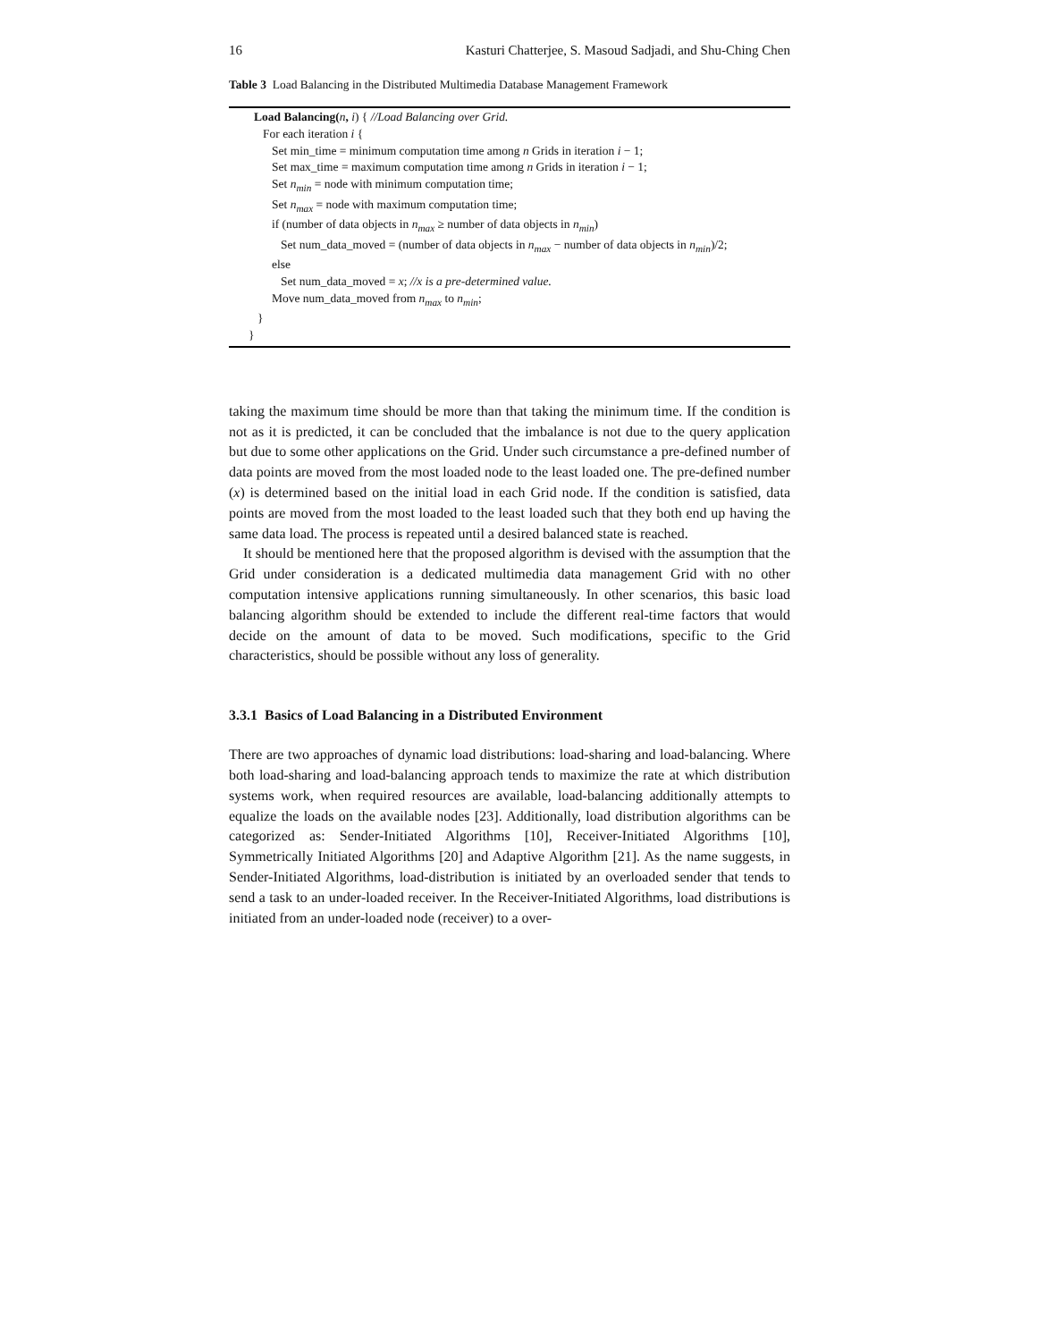16 Kasturi Chatterjee, S. Masoud Sadjadi, and Shu-Ching Chen
Table 3 Load Balancing in the Distributed Multimedia Database Management Framework
Load Balancing(n, i) { //Load Balancing over Grid.
For each iteration i {
Set min_time = minimum computation time among n Grids in iteration i − 1;
Set max_time = maximum computation time among n Grids in iteration i − 1;
Set n<sub>min</sub> = node with minimum computation time;
Set n<sub>max</sub> = node with maximum computation time;
if (number of data objects in n<sub>max</sub> ≥ number of data objects in n<sub>min</sub>)
Set num_data_moved = (number of data objects in n<sub>max</sub> − number of data objects in n<sub>min</sub>)/2;
else
Set num_data_moved = x; //x is a pre-determined value.
Move num_data_moved from n<sub>max</sub> to n<sub>min</sub>;
}
}
taking the maximum time should be more than that taking the minimum time. If the condition is not as it is predicted, it can be concluded that the imbalance is not due to the query application but due to some other applications on the Grid. Under such circumstance a pre-defined number of data points are moved from the most loaded node to the least loaded one. The pre-defined number (x) is determined based on the initial load in each Grid node. If the condition is satisfied, data points are moved from the most loaded to the least loaded such that they both end up having the same data load. The process is repeated until a desired balanced state is reached.
It should be mentioned here that the proposed algorithm is devised with the assumption that the Grid under consideration is a dedicated multimedia data management Grid with no other computation intensive applications running simultaneously. In other scenarios, this basic load balancing algorithm should be extended to include the different real-time factors that would decide on the amount of data to be moved. Such modifications, specific to the Grid characteristics, should be possible without any loss of generality.
3.3.1 Basics of Load Balancing in a Distributed Environment
There are two approaches of dynamic load distributions: load-sharing and load-balancing. Where both load-sharing and load-balancing approach tends to maximize the rate at which distribution systems work, when required resources are available, load-balancing additionally attempts to equalize the loads on the available nodes [23]. Additionally, load distribution algorithms can be categorized as: Sender-Initiated Algorithms [10], Receiver-Initiated Algorithms [10], Symmetrically Initiated Algorithms [20] and Adaptive Algorithm [21]. As the name suggests, in Sender-Initiated Algorithms, load-distribution is initiated by an overloaded sender that tends to send a task to an under-loaded receiver. In the Receiver-Initiated Algorithms, load distributions is initiated from an under-loaded node (receiver) to a over-